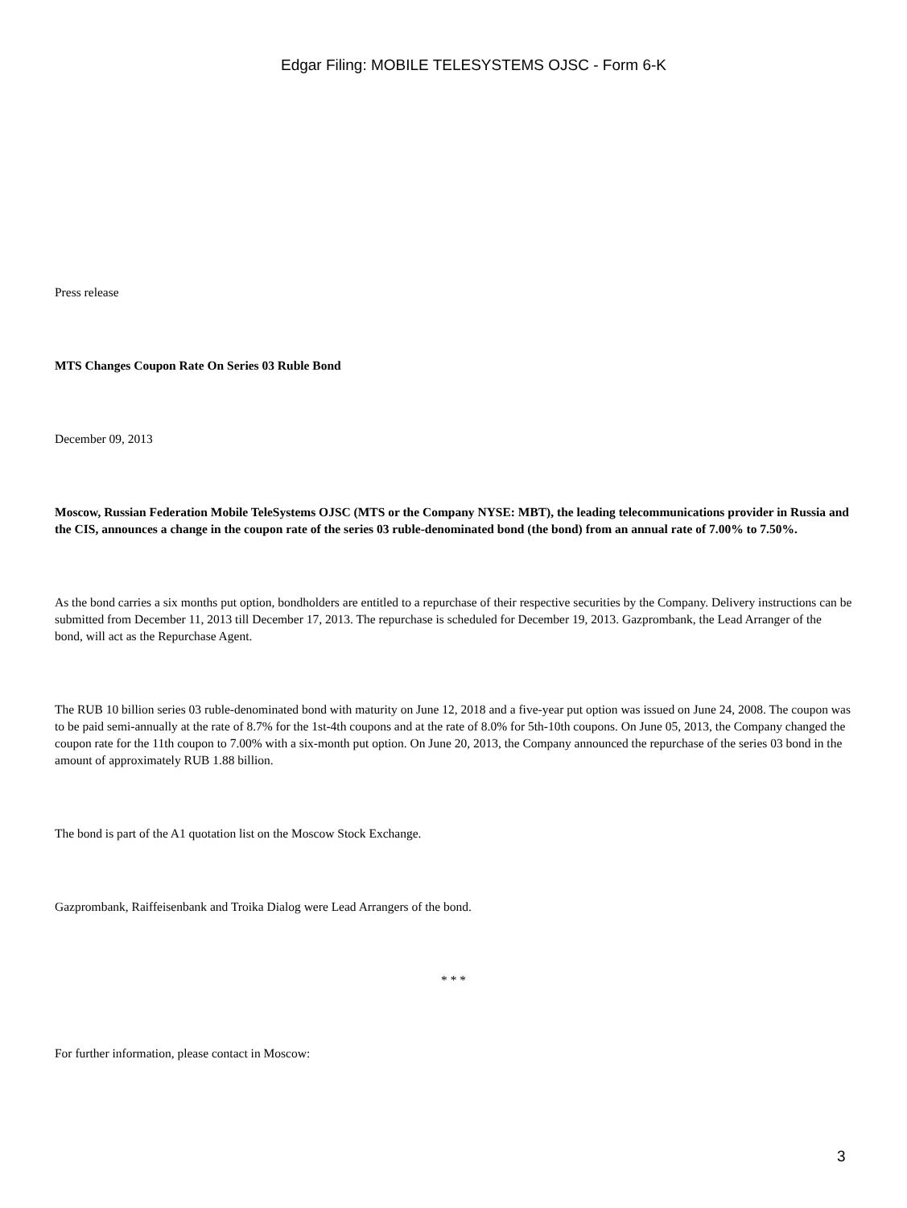Edgar Filing: MOBILE TELESYSTEMS OJSC - Form 6-K
Press release
MTS Changes Coupon Rate On Series 03 Ruble Bond
December 09, 2013
Moscow, Russian Federation Mobile TeleSystems OJSC (MTS or the Company NYSE: MBT), the leading telecommunications provider in Russia and the CIS, announces a change in the coupon rate of the series 03 ruble-denominated bond (the bond) from an annual rate of 7.00% to 7.50%.
As the bond carries a six months put option, bondholders are entitled to a repurchase of their respective securities by the Company. Delivery instructions can be submitted from December 11, 2013 till December 17, 2013. The repurchase is scheduled for December 19, 2013. Gazprombank, the Lead Arranger of the bond, will act as the Repurchase Agent.
The RUB 10 billion series 03 ruble-denominated bond with maturity on June 12, 2018 and a five-year put option was issued on June 24, 2008. The coupon was to be paid semi-annually at the rate of 8.7% for the 1st-4th coupons and at the rate of 8.0% for 5th-10th coupons. On June 05, 2013, the Company changed the coupon rate for the 11th coupon to 7.00% with a six-month put option. On June 20, 2013, the Company announced the repurchase of the series 03 bond in the amount of approximately RUB 1.88 billion.
The bond is part of the A1 quotation list on the Moscow Stock Exchange.
Gazprombank, Raiffeisenbank and Troika Dialog were Lead Arrangers of the bond.
* * *
For further information, please contact in Moscow:
3